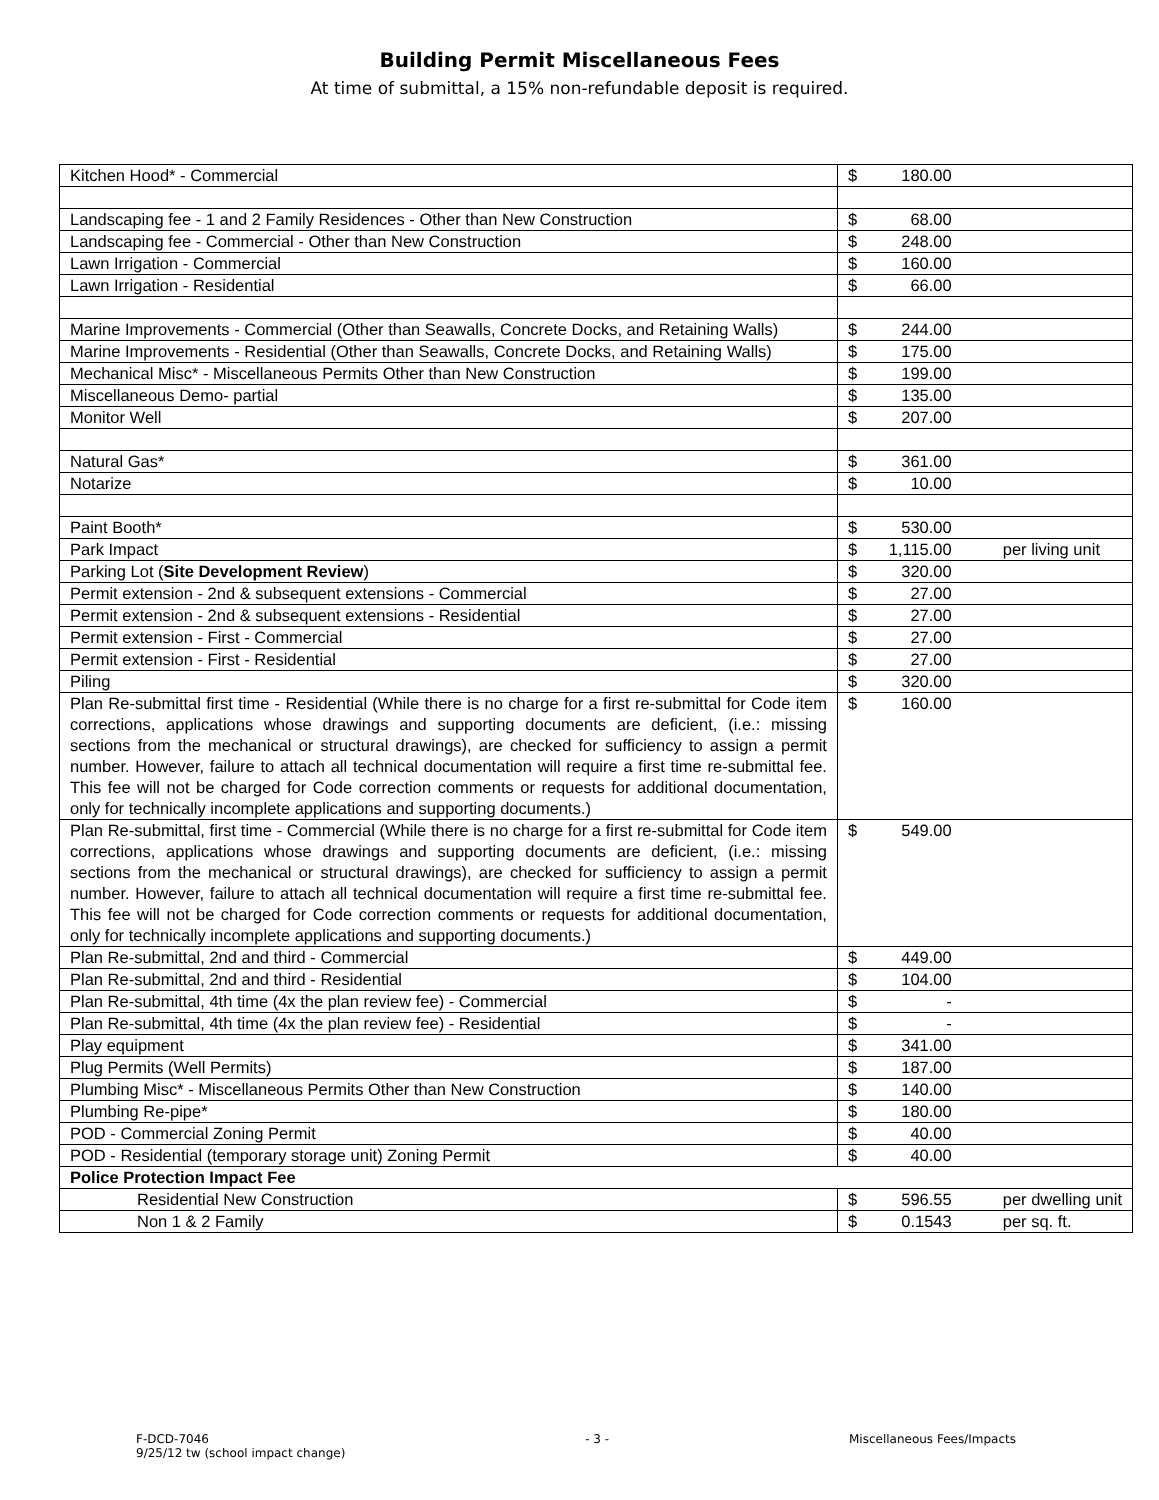Building Permit Miscellaneous Fees
At time of submittal, a 15% non-refundable deposit is required.
| Kitchen Hood* - Commercial | $ 180.00 | |
| Landscaping fee - 1 and 2 Family Residences - Other than New Construction | $ 68.00 | |
| Landscaping fee - Commercial - Other than New Construction | $ 248.00 | |
| Lawn Irrigation - Commercial | $ 160.00 | |
| Lawn Irrigation - Residential | $ 66.00 | |
| Marine Improvements - Commercial (Other than Seawalls, Concrete Docks, and Retaining Walls) | $ 244.00 | |
| Marine Improvements - Residential (Other than Seawalls, Concrete Docks, and Retaining Walls) | $ 175.00 | |
| Mechanical Misc* - Miscellaneous Permits Other than New Construction | $ 199.00 | |
| Miscellaneous Demo- partial | $ 135.00 | |
| Monitor Well | $ 207.00 | |
| Natural Gas* | $ 361.00 | |
| Notarize | $ 10.00 | |
| Paint Booth* | $ 530.00 | |
| Park Impact | $ 1,115.00 | per living unit |
| Parking Lot ( Site Development Review ) | $ 320.00 | |
| Permit extension - 2nd & subsequent extensions - Commercial | $ 27.00 | |
| Permit extension - 2nd & subsequent extensions - Residential | $ 27.00 | |
| Permit extension - First - Commercial | $ 27.00 | |
| Permit extension - First - Residential | $ 27.00 | |
| Piling | $ 320.00 | |
| Plan Re-submittal first time - Residential (While there is no charge for a first re-submittal for Code item corrections, applications whose drawings and supporting documents are deficient, (i.e.: missing sections from the mechanical or structural drawings), are checked for sufficiency to assign a permit number. However, failure to attach all technical documentation will require a first time re-submittal fee. This fee will not be charged for Code correction comments or requests for additional documentation, only for technically incomplete applications and supporting documents.) | $ 160.00 | |
| Plan Re-submittal, first time - Commercial (While there is no charge for a first re-submittal for Code item corrections, applications whose drawings and supporting documents are deficient, (i.e.: missing sections from the mechanical or structural drawings), are checked for sufficiency to assign a permit number. However, failure to attach all technical documentation will require a first time re-submittal fee. This fee will not be charged for Code correction comments or requests for additional documentation, only for technically incomplete applications and supporting documents.) | $ 549.00 | |
| Plan Re-submittal, 2nd and third - Commercial | $ 449.00 | |
| Plan Re-submittal, 2nd and third - Residential | $ 104.00 | |
| Plan Re-submittal, 4th time (4x the plan review fee) - Commercial | $ - | |
| Plan Re-submittal, 4th time (4x the plan review fee) - Residential | $ - | |
| Play equipment | $ 341.00 | |
| Plug Permits (Well Permits) | $ 187.00 | |
| Plumbing Misc* - Miscellaneous Permits Other than New Construction | $ 140.00 | |
| Plumbing Re-pipe* | $ 180.00 | |
| POD - Commercial Zoning Permit | $ 40.00 | |
| POD - Residential (temporary storage unit) Zoning Permit | $ 40.00 | |
| Police Protection Impact Fee | | |
| Residential New Construction | $ 596.55 | per dwelling unit |
| Non 1 & 2 Family | $ 0.1543 | per sq. ft. |
F-DCD-7046
9/25/12 tw (school impact change)
- 3 - Miscellaneous Fees/Impacts